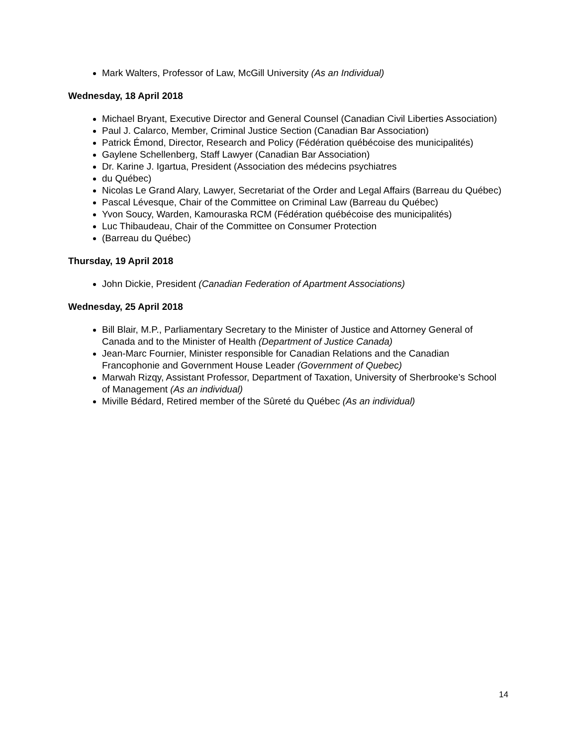Mark Walters, Professor of Law, McGill University (As an Individual)
Wednesday, 18 April 2018
Michael Bryant, Executive Director and General Counsel (Canadian Civil Liberties Association)
Paul J. Calarco, Member, Criminal Justice Section (Canadian Bar Association)
Patrick Émond, Director, Research and Policy (Fédération québécoise des municipalités)
Gaylene Schellenberg, Staff Lawyer (Canadian Bar Association)
Dr. Karine J. Igartua, President (Association des médecins psychiatres
du Québec)
Nicolas Le Grand Alary, Lawyer, Secretariat of the Order and Legal Affairs (Barreau du Québec)
Pascal Lévesque, Chair of the Committee on Criminal Law (Barreau du Québec)
Yvon Soucy, Warden, Kamouraska RCM (Fédération québécoise des municipalités)
Luc Thibaudeau, Chair of the Committee on Consumer Protection
(Barreau du Québec)
Thursday, 19 April 2018
John Dickie, President (Canadian Federation of Apartment Associations)
Wednesday, 25 April 2018
Bill Blair, M.P., Parliamentary Secretary to the Minister of Justice and Attorney General of Canada and to the Minister of Health (Department of Justice Canada)
Jean-Marc Fournier, Minister responsible for Canadian Relations and the Canadian Francophonie and Government House Leader (Government of Quebec)
Marwah Rizqy, Assistant Professor, Department of Taxation, University of Sherbrooke’s School of Management (As an individual)
Miville Bédard, Retired member of the Sûreté du Québec (As an individual)
14